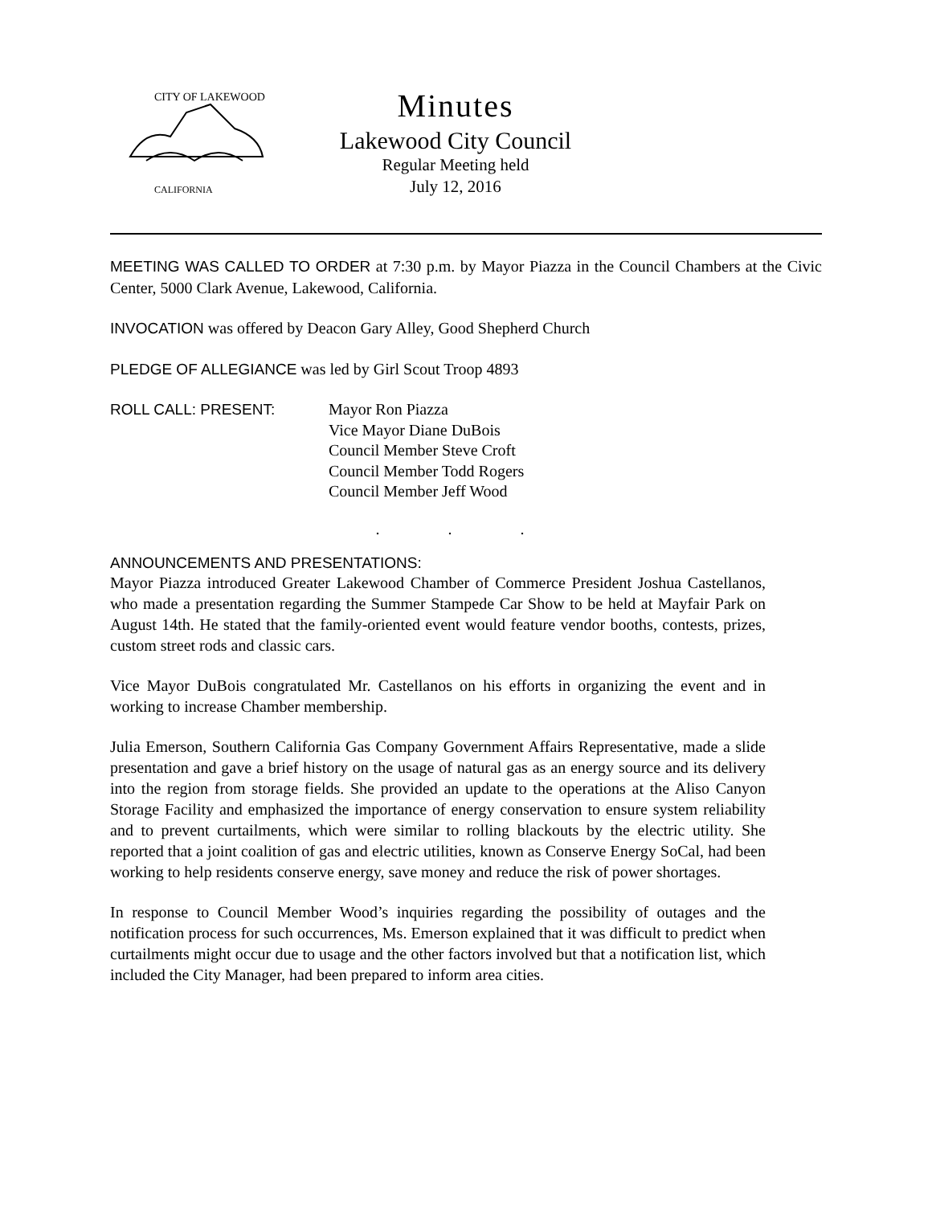CITY OF LAKEWOOD
CALIFORNIA
Minutes
Lakewood City Council
Regular Meeting held
July 12, 2016
MEETING WAS CALLED TO ORDER at 7:30 p.m. by Mayor Piazza in the Council Chambers at the Civic Center, 5000 Clark Avenue, Lakewood, California.
INVOCATION was offered by Deacon Gary Alley, Good Shepherd Church
PLEDGE OF ALLEGIANCE was led by Girl Scout Troop 4893
ROLL CALL: PRESENT: Mayor Ron Piazza
Vice Mayor Diane DuBois
Council Member Steve Croft
Council Member Todd Rogers
Council Member Jeff Wood
. . .
ANNOUNCEMENTS AND PRESENTATIONS:
Mayor Piazza introduced Greater Lakewood Chamber of Commerce President Joshua Castellanos, who made a presentation regarding the Summer Stampede Car Show to be held at Mayfair Park on August 14th. He stated that the family-oriented event would feature vendor booths, contests, prizes, custom street rods and classic cars.
Vice Mayor DuBois congratulated Mr. Castellanos on his efforts in organizing the event and in working to increase Chamber membership.
Julia Emerson, Southern California Gas Company Government Affairs Representative, made a slide presentation and gave a brief history on the usage of natural gas as an energy source and its delivery into the region from storage fields. She provided an update to the operations at the Aliso Canyon Storage Facility and emphasized the importance of energy conservation to ensure system reliability and to prevent curtailments, which were similar to rolling blackouts by the electric utility. She reported that a joint coalition of gas and electric utilities, known as Conserve Energy SoCal, had been working to help residents conserve energy, save money and reduce the risk of power shortages.
In response to Council Member Wood’s inquiries regarding the possibility of outages and the notification process for such occurrences, Ms. Emerson explained that it was difficult to predict when curtailments might occur due to usage and the other factors involved but that a notification list, which included the City Manager, had been prepared to inform area cities.